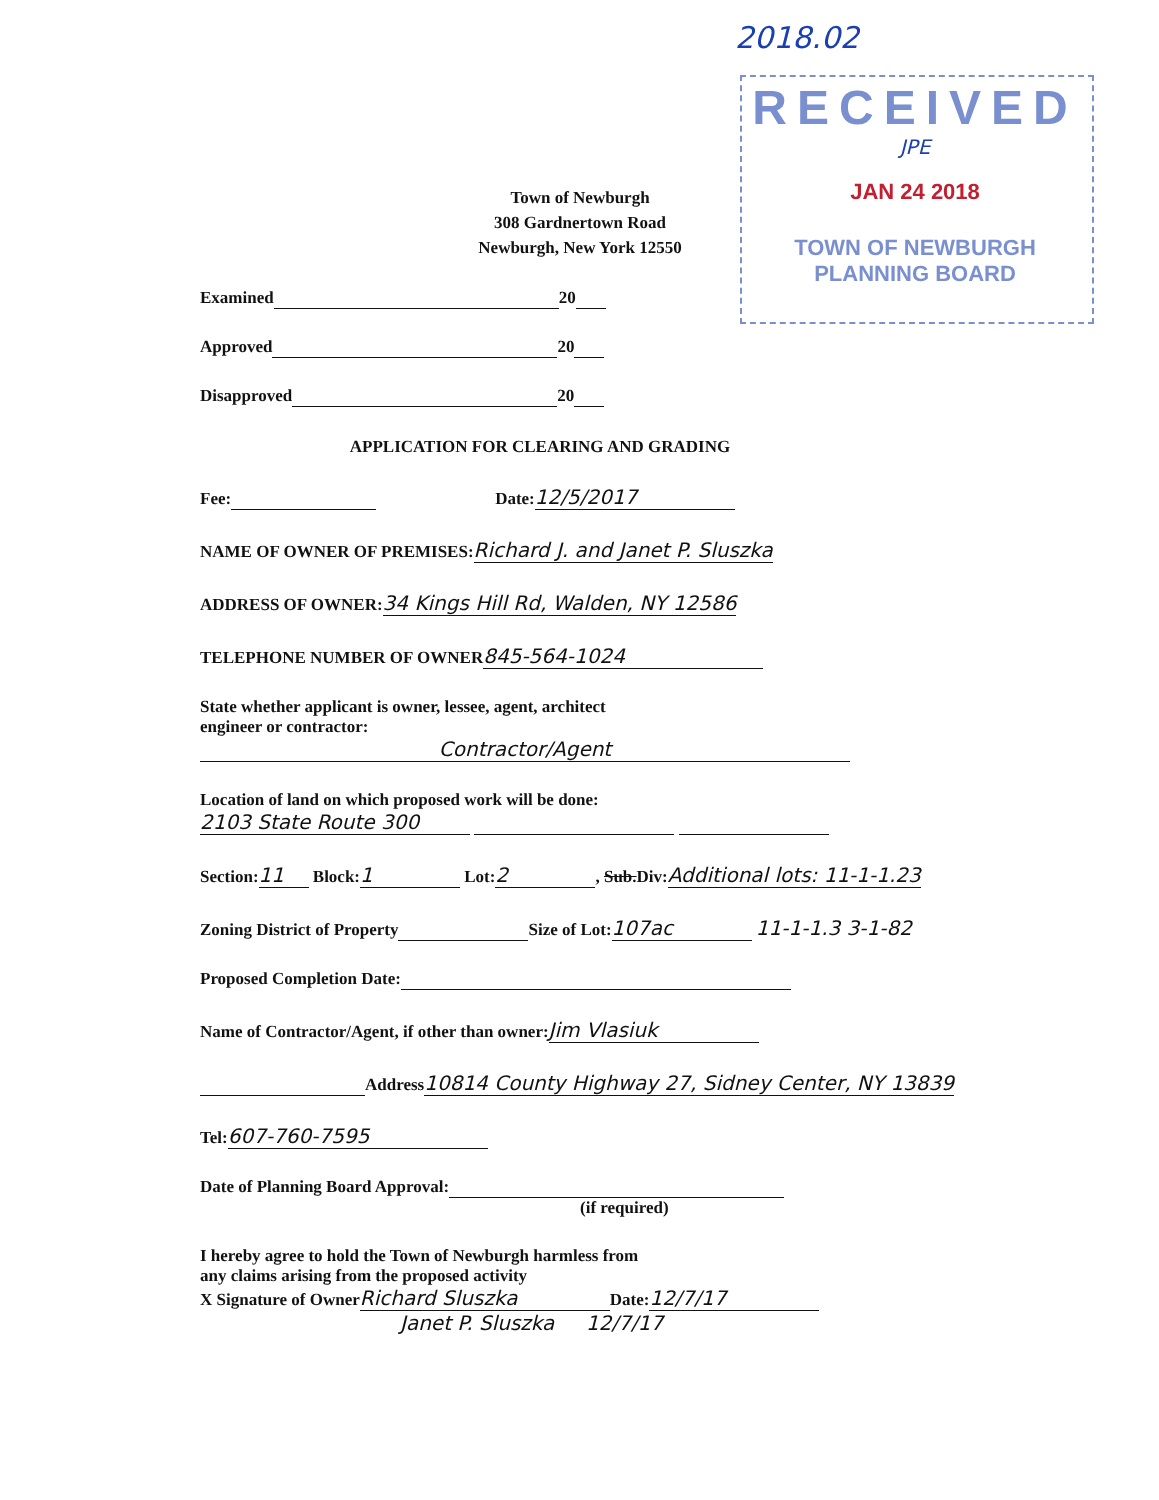2018.02
RECEIVED
JPE
JAN 24 2018
TOWN OF NEWBURGH
PLANNING BOARD
Town of Newburgh
308 Gardnertown Road
Newburgh, New York 12550
Examined 20
Approved 20
Disapproved 20
APPLICATION FOR CLEARING AND GRADING
Fee: Date: 12/5/2017
NAME OF OWNER OF PREMISES:Richard J. and Janet P. Sluszka
ADDRESS OF OWNER:34 Kings Hill Rd, Walden, NY 12586
TELEPHONE NUMBER OF OWNER 845-564-1024
State whether applicant is owner, lessee, agent, architect
engineer or contractor:
Contractor/Agent
Location of land on which proposed work will be done:
2103 State Route 300
Section: 11 Block: 1 Lot: 2, Sub.Div:Additional lots: 11-1-1.23
Zoning District of Property Size of Lot: 107ac 11-1-1.3 3-1-82
Proposed Completion Date:
Name of Contractor/Agent, if other than owner: Jim Vlasiuk
Address10814 County Highway 27, Sidney Center, NY 13839
Tel: 607-760-7595
Date of Planning Board Approval:
(if required)
I hereby agree to hold the Town of Newburgh harmless from
any claims arising from the proposed activity
X Signature of Owner Richard Sluszka Date: 12/7/17
Janet P. Sluszka 12/7/17